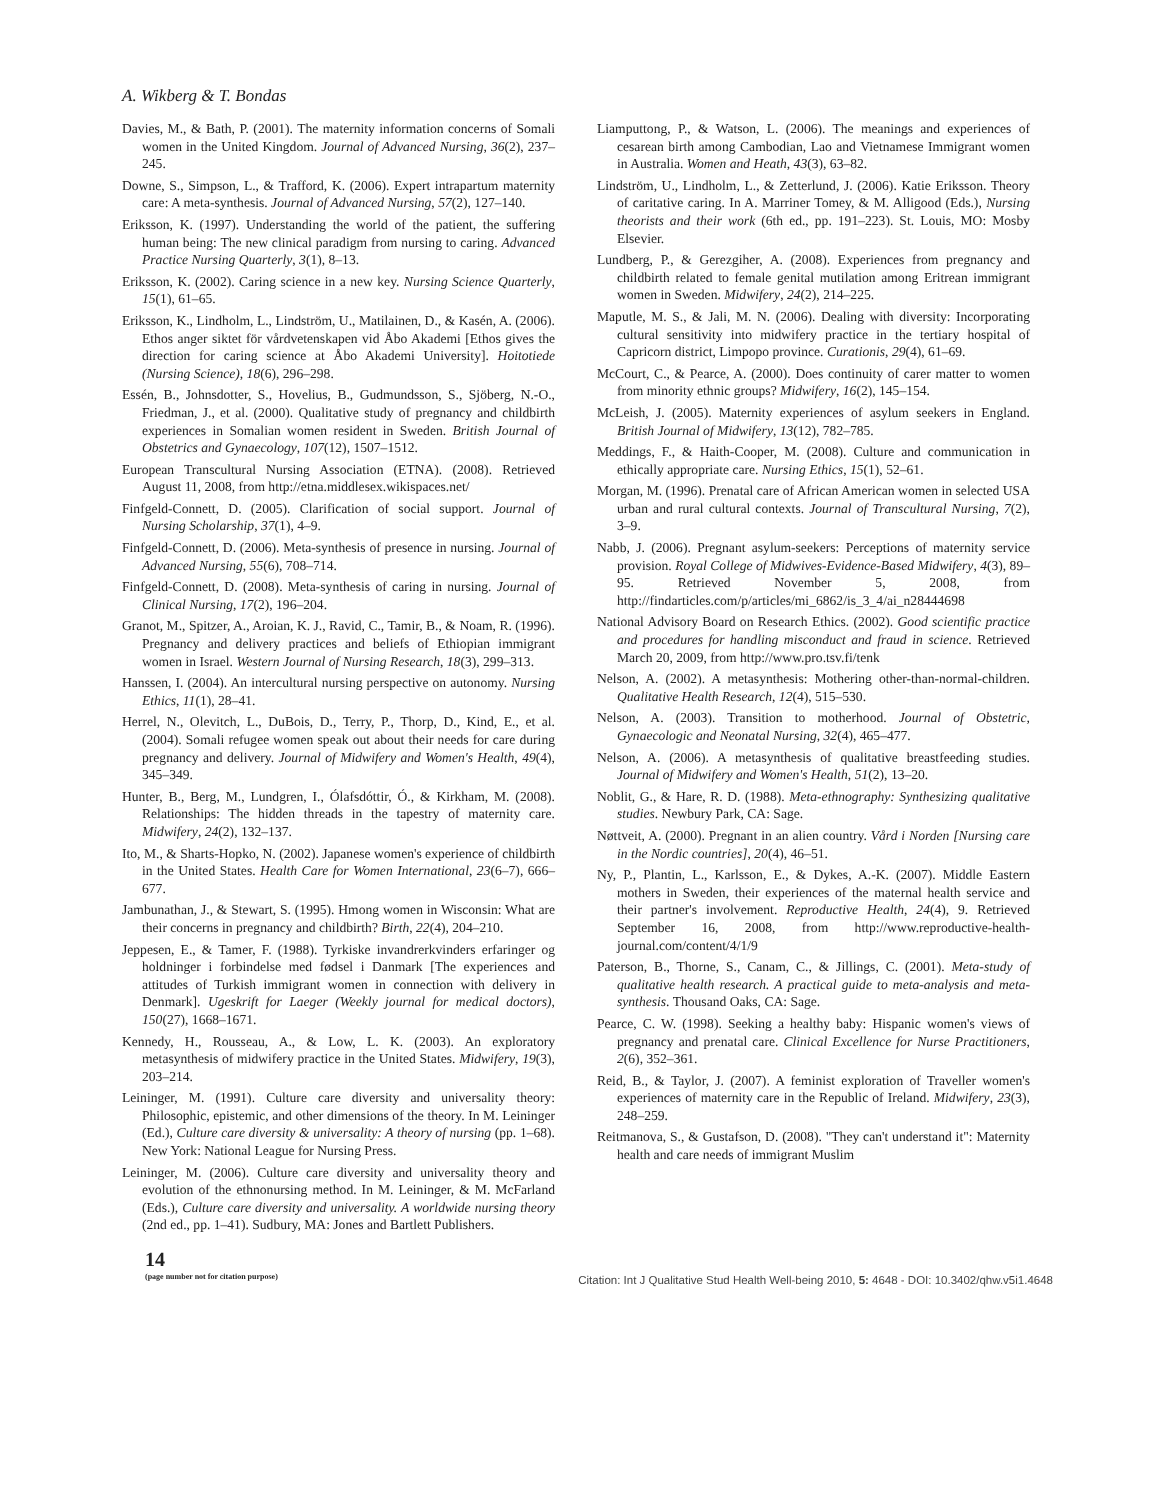A. Wikberg & T. Bondas
Davies, M., & Bath, P. (2001). The maternity information concerns of Somali women in the United Kingdom. Journal of Advanced Nursing, 36(2), 237–245.
Downe, S., Simpson, L., & Trafford, K. (2006). Expert intrapartum maternity care: A meta-synthesis. Journal of Advanced Nursing, 57(2), 127–140.
Eriksson, K. (1997). Understanding the world of the patient, the suffering human being: The new clinical paradigm from nursing to caring. Advanced Practice Nursing Quarterly, 3(1), 8–13.
Eriksson, K. (2002). Caring science in a new key. Nursing Science Quarterly, 15(1), 61–65.
Eriksson, K., Lindholm, L., Lindström, U., Matilainen, D., & Kasén, A. (2006). Ethos anger siktet för vårdvetenskapen vid Åbo Akademi [Ethos gives the direction for caring science at Åbo Akademi University]. Hoitotiede (Nursing Science), 18(6), 296–298.
Essén, B., Johnsdotter, S., Hovelius, B., Gudmundsson, S., Sjöberg, N.-O., Friedman, J., et al. (2000). Qualitative study of pregnancy and childbirth experiences in Somalian women resident in Sweden. British Journal of Obstetrics and Gynaecology, 107(12), 1507–1512.
European Transcultural Nursing Association (ETNA). (2008). Retrieved August 11, 2008, from http://etna.middlesex.wikispaces.net/
Finfgeld-Connett, D. (2005). Clarification of social support. Journal of Nursing Scholarship, 37(1), 4–9.
Finfgeld-Connett, D. (2006). Meta-synthesis of presence in nursing. Journal of Advanced Nursing, 55(6), 708–714.
Finfgeld-Connett, D. (2008). Meta-synthesis of caring in nursing. Journal of Clinical Nursing, 17(2), 196–204.
Granot, M., Spitzer, A., Aroian, K. J., Ravid, C., Tamir, B., & Noam, R. (1996). Pregnancy and delivery practices and beliefs of Ethiopian immigrant women in Israel. Western Journal of Nursing Research, 18(3), 299–313.
Hanssen, I. (2004). An intercultural nursing perspective on autonomy. Nursing Ethics, 11(1), 28–41.
Herrel, N., Olevitch, L., DuBois, D., Terry, P., Thorp, D., Kind, E., et al. (2004). Somali refugee women speak out about their needs for care during pregnancy and delivery. Journal of Midwifery and Women's Health, 49(4), 345–349.
Hunter, B., Berg, M., Lundgren, I., Ólafsdóttir, Ó., & Kirkham, M. (2008). Relationships: The hidden threads in the tapestry of maternity care. Midwifery, 24(2), 132–137.
Ito, M., & Sharts-Hopko, N. (2002). Japanese women's experience of childbirth in the United States. Health Care for Women International, 23(6–7), 666–677.
Jambunathan, J., & Stewart, S. (1995). Hmong women in Wisconsin: What are their concerns in pregnancy and childbirth? Birth, 22(4), 204–210.
Jeppesen, E., & Tamer, F. (1988). Tyrkiske invandrerkvinders erfaringer og holdninger i forbindelse med fødsel i Danmark [The experiences and attitudes of Turkish immigrant women in connection with delivery in Denmark]. Ugeskrift for Laeger (Weekly journal for medical doctors), 150(27), 1668–1671.
Kennedy, H., Rousseau, A., & Low, L. K. (2003). An exploratory metasynthesis of midwifery practice in the United States. Midwifery, 19(3), 203–214.
Leininger, M. (1991). Culture care diversity and universality theory: Philosophic, epistemic, and other dimensions of the theory. In M. Leininger (Ed.), Culture care diversity & universality: A theory of nursing (pp. 1–68). New York: National League for Nursing Press.
Leininger, M. (2006). Culture care diversity and universality theory and evolution of the ethnonursing method. In M. Leininger, & M. McFarland (Eds.), Culture care diversity and universality. A worldwide nursing theory (2nd ed., pp. 1–41). Sudbury, MA: Jones and Bartlett Publishers.
Liamputtong, P., & Watson, L. (2006). The meanings and experiences of cesarean birth among Cambodian, Lao and Vietnamese Immigrant women in Australia. Women and Heath, 43(3), 63–82.
Lindström, U., Lindholm, L., & Zetterlund, J. (2006). Katie Eriksson. Theory of caritative caring. In A. Marriner Tomey, & M. Alligood (Eds.), Nursing theorists and their work (6th ed., pp. 191–223). St. Louis, MO: Mosby Elsevier.
Lundberg, P., & Gerezgiher, A. (2008). Experiences from pregnancy and childbirth related to female genital mutilation among Eritrean immigrant women in Sweden. Midwifery, 24(2), 214–225.
Maputle, M. S., & Jali, M. N. (2006). Dealing with diversity: Incorporating cultural sensitivity into midwifery practice in the tertiary hospital of Capricorn district, Limpopo province. Curationis, 29(4), 61–69.
McCourt, C., & Pearce, A. (2000). Does continuity of carer matter to women from minority ethnic groups? Midwifery, 16(2), 145–154.
McLeish, J. (2005). Maternity experiences of asylum seekers in England. British Journal of Midwifery, 13(12), 782–785.
Meddings, F., & Haith-Cooper, M. (2008). Culture and communication in ethically appropriate care. Nursing Ethics, 15(1), 52–61.
Morgan, M. (1996). Prenatal care of African American women in selected USA urban and rural cultural contexts. Journal of Transcultural Nursing, 7(2), 3–9.
Nabb, J. (2006). Pregnant asylum-seekers: Perceptions of maternity service provision. Royal College of Midwives-Evidence-Based Midwifery, 4(3), 89–95. Retrieved November 5, 2008, from http://findarticles.com/p/articles/mi_6862/is_3_4/ai_n28444698
National Advisory Board on Research Ethics. (2002). Good scientific practice and procedures for handling misconduct and fraud in science. Retrieved March 20, 2009, from http://www.pro.tsv.fi/tenk
Nelson, A. (2002). A metasynthesis: Mothering other-than-normal-children. Qualitative Health Research, 12(4), 515–530.
Nelson, A. (2003). Transition to motherhood. Journal of Obstetric, Gynaecologic and Neonatal Nursing, 32(4), 465–477.
Nelson, A. (2006). A metasynthesis of qualitative breastfeeding studies. Journal of Midwifery and Women's Health, 51(2), 13–20.
Noblit, G., & Hare, R. D. (1988). Meta-ethnography: Synthesizing qualitative studies. Newbury Park, CA: Sage.
Nøttveit, A. (2000). Pregnant in an alien country. Vård i Norden [Nursing care in the Nordic countries], 20(4), 46–51.
Ny, P., Plantin, L., Karlsson, E., & Dykes, A.-K. (2007). Middle Eastern mothers in Sweden, their experiences of the maternal health service and their partner's involvement. Reproductive Health, 24(4), 9. Retrieved September 16, 2008, from http://www.reproductive-health-journal.com/content/4/1/9
Paterson, B., Thorne, S., Canam, C., & Jillings, C. (2001). Meta-study of qualitative health research. A practical guide to meta-analysis and meta-synthesis. Thousand Oaks, CA: Sage.
Pearce, C. W. (1998). Seeking a healthy baby: Hispanic women's views of pregnancy and prenatal care. Clinical Excellence for Nurse Practitioners, 2(6), 352–361.
Reid, B., & Taylor, J. (2007). A feminist exploration of Traveller women's experiences of maternity care in the Republic of Ireland. Midwifery, 23(3), 248–259.
Reitmanova, S., & Gustafson, D. (2008). "They can't understand it": Maternity health and care needs of immigrant Muslim
14
(page number not for citation purpose)
Citation: Int J Qualitative Stud Health Well-being 2010, 5: 4648 - DOI: 10.3402/qhw.v5i1.4648